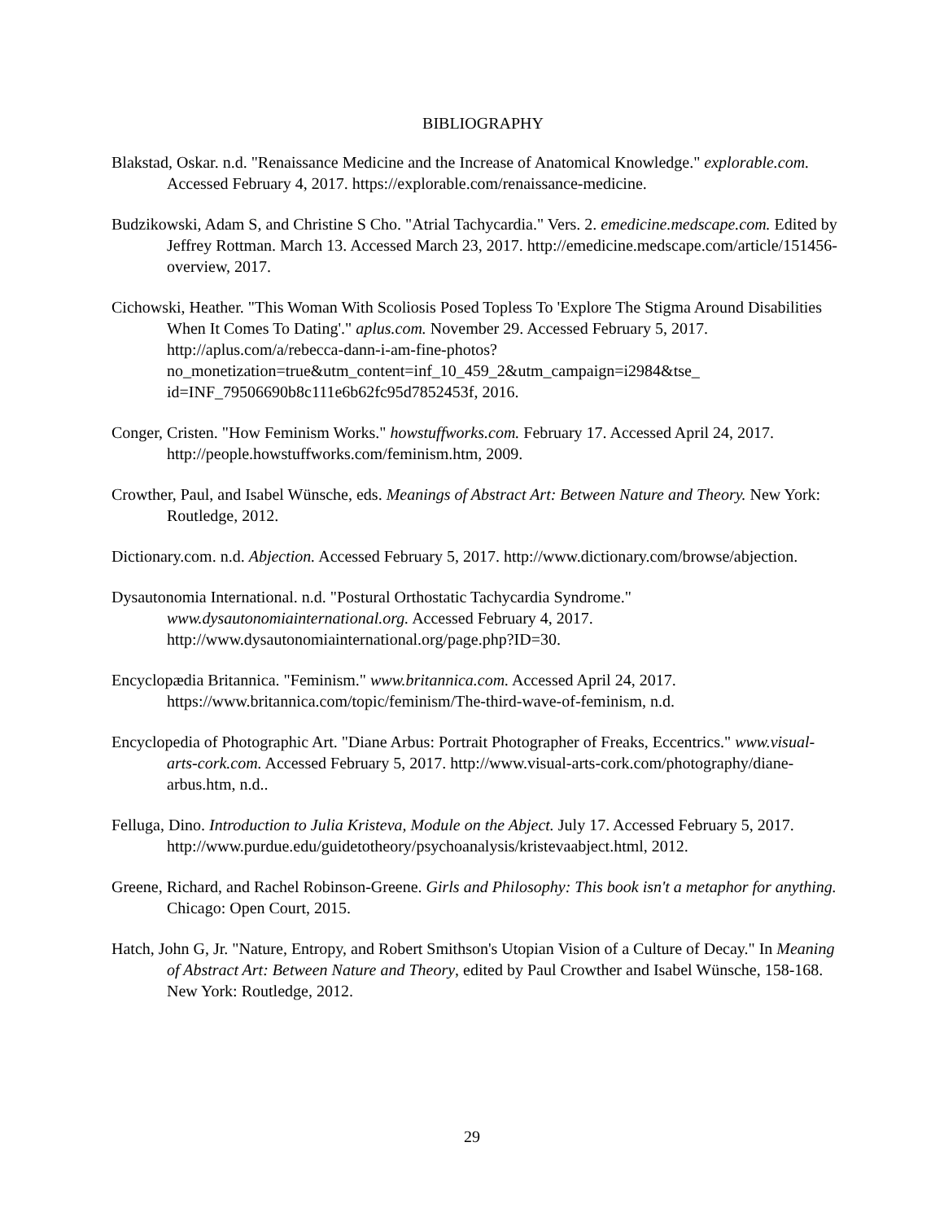BIBLIOGRAPHY
Blakstad, Oskar. n.d. "Renaissance Medicine and the Increase of Anatomical Knowledge." explorable.com. Accessed February 4, 2017. https://explorable.com/renaissance-medicine.
Budzikowski, Adam S, and Christine S Cho. "Atrial Tachycardia." Vers. 2. emedicine.medscape.com. Edited by Jeffrey Rottman. March 13. Accessed March 23, 2017. http://emedicine.medscape.com/article/151456-overview, 2017.
Cichowski, Heather. "This Woman With Scoliosis Posed Topless To 'Explore The Stigma Around Disabilities When It Comes To Dating'." aplus.com. November 29. Accessed February 5, 2017. http://aplus.com/a/rebecca-dann-i-am-fine-photos?no_monetization=true&utm_content=inf_10_459_2&utm_campaign=i2984&tse_ id=INF_79506690b8c111e6b62fc95d7852453f, 2016.
Conger, Cristen. "How Feminism Works." howstuffworks.com. February 17. Accessed April 24, 2017. http://people.howstuffworks.com/feminism.htm, 2009.
Crowther, Paul, and Isabel Wünsche, eds. Meanings of Abstract Art: Between Nature and Theory. New York: Routledge, 2012.
Dictionary.com. n.d. Abjection. Accessed February 5, 2017. http://www.dictionary.com/browse/abjection.
Dysautonomia International. n.d. "Postural Orthostatic Tachycardia Syndrome." www.dysautonomiainternational.org. Accessed February 4, 2017. http://www.dysautonomiainternational.org/page.php?ID=30.
Encyclopædia Britannica. "Feminism." www.britannica.com. Accessed April 24, 2017. https://www.britannica.com/topic/feminism/The-third-wave-of-feminism, n.d.
Encyclopedia of Photographic Art. "Diane Arbus: Portrait Photographer of Freaks, Eccentrics." www.visual-arts-cork.com. Accessed February 5, 2017. http://www.visual-arts-cork.com/photography/diane-arbus.htm, n.d..
Felluga, Dino. Introduction to Julia Kristeva, Module on the Abject. July 17. Accessed February 5, 2017. http://www.purdue.edu/guidetotheory/psychoanalysis/kristevaabject.html, 2012.
Greene, Richard, and Rachel Robinson-Greene. Girls and Philosophy: This book isn't a metaphor for anything. Chicago: Open Court, 2015.
Hatch, John G, Jr. "Nature, Entropy, and Robert Smithson's Utopian Vision of a Culture of Decay." In Meaning of Abstract Art: Between Nature and Theory, edited by Paul Crowther and Isabel Wünsche, 158-168. New York: Routledge, 2012.
29